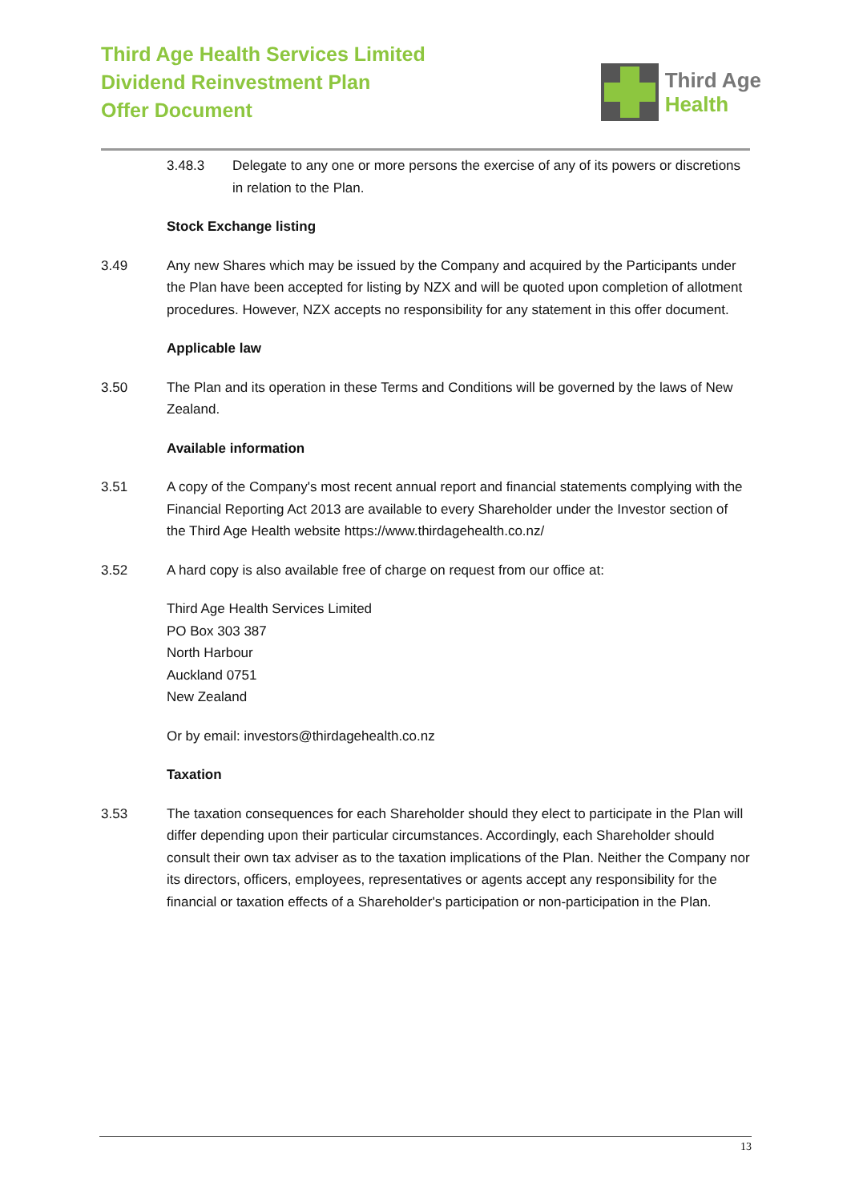Third Age Health Services Limited
Dividend Reinvestment Plan
Offer Document
Third Age
Health
3.48.3 Delegate to any one or more persons the exercise of any of its powers or discretions in relation to the Plan.
Stock Exchange listing
3.49 Any new Shares which may be issued by the Company and acquired by the Participants under the Plan have been accepted for listing by NZX and will be quoted upon completion of allotment procedures. However, NZX accepts no responsibility for any statement in this offer document.
Applicable law
3.50 The Plan and its operation in these Terms and Conditions will be governed by the laws of New Zealand.
Available information
3.51 A copy of the Company's most recent annual report and financial statements complying with the Financial Reporting Act 2013 are available to every Shareholder under the Investor section of the Third Age Health website https://www.thirdagehealth.co.nz/
3.52 A hard copy is also available free of charge on request from our office at:
Third Age Health Services Limited
PO Box 303 387
North Harbour
Auckland 0751
New Zealand
Or by email: investors@thirdagehealth.co.nz
Taxation
3.53 The taxation consequences for each Shareholder should they elect to participate in the Plan will differ depending upon their particular circumstances. Accordingly, each Shareholder should consult their own tax adviser as to the taxation implications of the Plan. Neither the Company nor its directors, officers, employees, representatives or agents accept any responsibility for the financial or taxation effects of a Shareholder's participation or non-participation in the Plan.
13